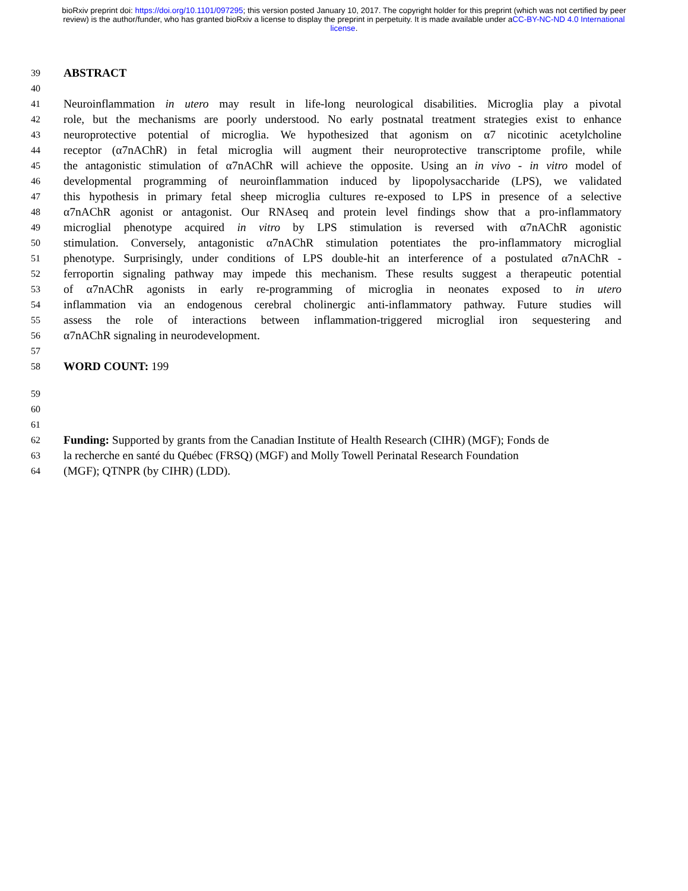bioRxiv preprint doi: https://doi.org/10.1101/097295; this version posted January 10, 2017. The copyright holder for this preprint (which was not certified by peer review) is the author/funder, who has granted bioRxiv a license to display the preprint in perpetuity. It is made available under aCC-BY-NC-ND 4.0 International license.
39 ABSTRACT
40
41 Neuroinflammation in utero may result in life-long neurological disabilities. Microglia play a pivotal
42 role, but the mechanisms are poorly understood. No early postnatal treatment strategies exist to enhance
43 neuroprotective potential of microglia. We hypothesized that agonism on α7 nicotinic acetylcholine
44 receptor (α7nAChR) in fetal microglia will augment their neuroprotective transcriptome profile, while
45 the antagonistic stimulation of α7nAChR will achieve the opposite. Using an in vivo - in vitro model of
46 developmental programming of neuroinflammation induced by lipopolysaccharide (LPS), we validated
47 this hypothesis in primary fetal sheep microglia cultures re-exposed to LPS in presence of a selective
48 α7nAChR agonist or antagonist. Our RNAseq and protein level findings show that a pro-inflammatory
49 microglial phenotype acquired in vitro by LPS stimulation is reversed with α7nAChR agonistic
50 stimulation. Conversely, antagonistic α7nAChR stimulation potentiates the pro-inflammatory microglial
51 phenotype. Surprisingly, under conditions of LPS double-hit an interference of a postulated α7nAChR -
52 ferroportin signaling pathway may impede this mechanism. These results suggest a therapeutic potential
53 of α7nAChR agonists in early re-programming of microglia in neonates exposed to in utero
54 inflammation via an endogenous cerebral cholinergic anti-inflammatory pathway. Future studies will
55 assess the role of interactions between inflammation-triggered microglial iron sequestering and
56 α7nAChR signaling in neurodevelopment.
57
58 WORD COUNT: 199
59
60
61
62 Funding: Supported by grants from the Canadian Institute of Health Research (CIHR) (MGF); Fonds de
63 la recherche en santé du Québec (FRSQ) (MGF) and Molly Towell Perinatal Research Foundation
64 (MGF); QTNPR (by CIHR) (LDD).